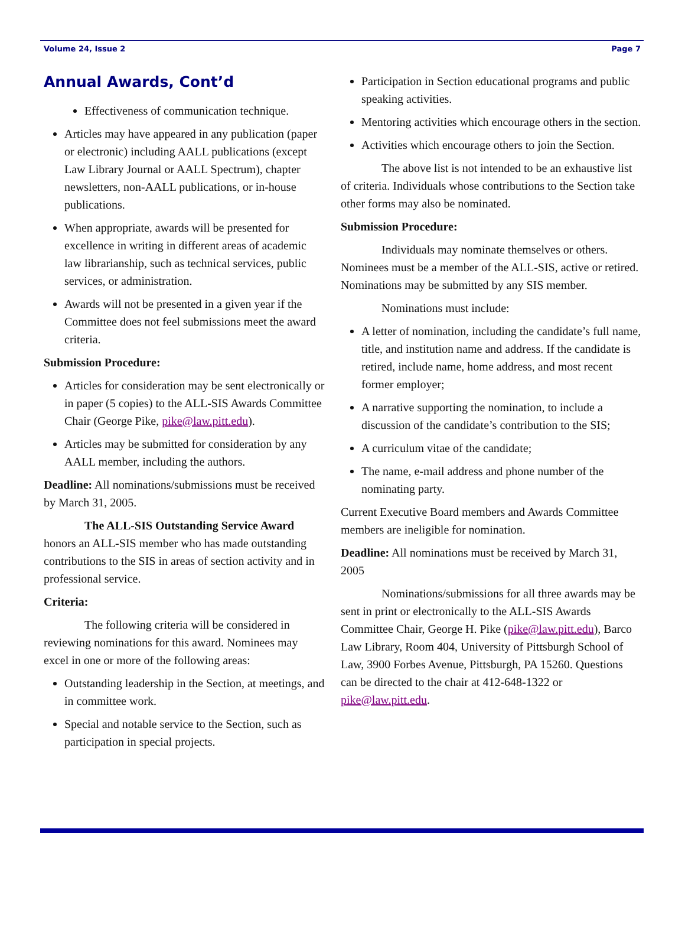Volume 24, Issue 2 Page 7
Annual Awards, Cont’d
Effectiveness of communication technique.
Articles may have appeared in any publication (paper or electronic) including AALL publications (except Law Library Journal or AALL Spectrum), chapter newsletters, non-AALL publications, or in-house publications.
When appropriate, awards will be presented for excellence in writing in different areas of academic law librarianship, such as technical services, public services, or administration.
Awards will not be presented in a given year if the Committee does not feel submissions meet the award criteria.
Submission Procedure:
Articles for consideration may be sent electronically or in paper (5 copies) to the ALL-SIS Awards Committee Chair (George Pike, pike@law.pitt.edu).
Articles may be submitted for consideration by any AALL member, including the authors.
Deadline: All nominations/submissions must be received by March 31, 2005.
The ALL-SIS Outstanding Service Award honors an ALL-SIS member who has made outstanding contributions to the SIS in areas of section activity and in professional service.
Criteria:
The following criteria will be considered in reviewing nominations for this award. Nominees may excel in one or more of the following areas:
Outstanding leadership in the Section, at meetings, and in committee work.
Special and notable service to the Section, such as participation in special projects.
Participation in Section educational programs and public speaking activities.
Mentoring activities which encourage others in the section.
Activities which encourage others to join the Section.
The above list is not intended to be an exhaustive list of criteria. Individuals whose contributions to the Section take other forms may also be nominated.
Submission Procedure:
Individuals may nominate themselves or others. Nominees must be a member of the ALL-SIS, active or retired. Nominations may be submitted by any SIS member.
Nominations must include:
A letter of nomination, including the candidate’s full name, title, and institution name and address. If the candidate is retired, include name, home address, and most recent former employer;
A narrative supporting the nomination, to include a discussion of the candidate’s contribution to the SIS;
A curriculum vitae of the candidate;
The name, e-mail address and phone number of the nominating party.
Current Executive Board members and Awards Committee members are ineligible for nomination.
Deadline: All nominations must be received by March 31, 2005
Nominations/submissions for all three awards may be sent in print or electronically to the ALL-SIS Awards Committee Chair, George H. Pike (pike@law.pitt.edu), Barco Law Library, Room 404, University of Pittsburgh School of Law, 3900 Forbes Avenue, Pittsburgh, PA 15260. Questions can be directed to the chair at 412-648-1322 or pike@law.pitt.edu.